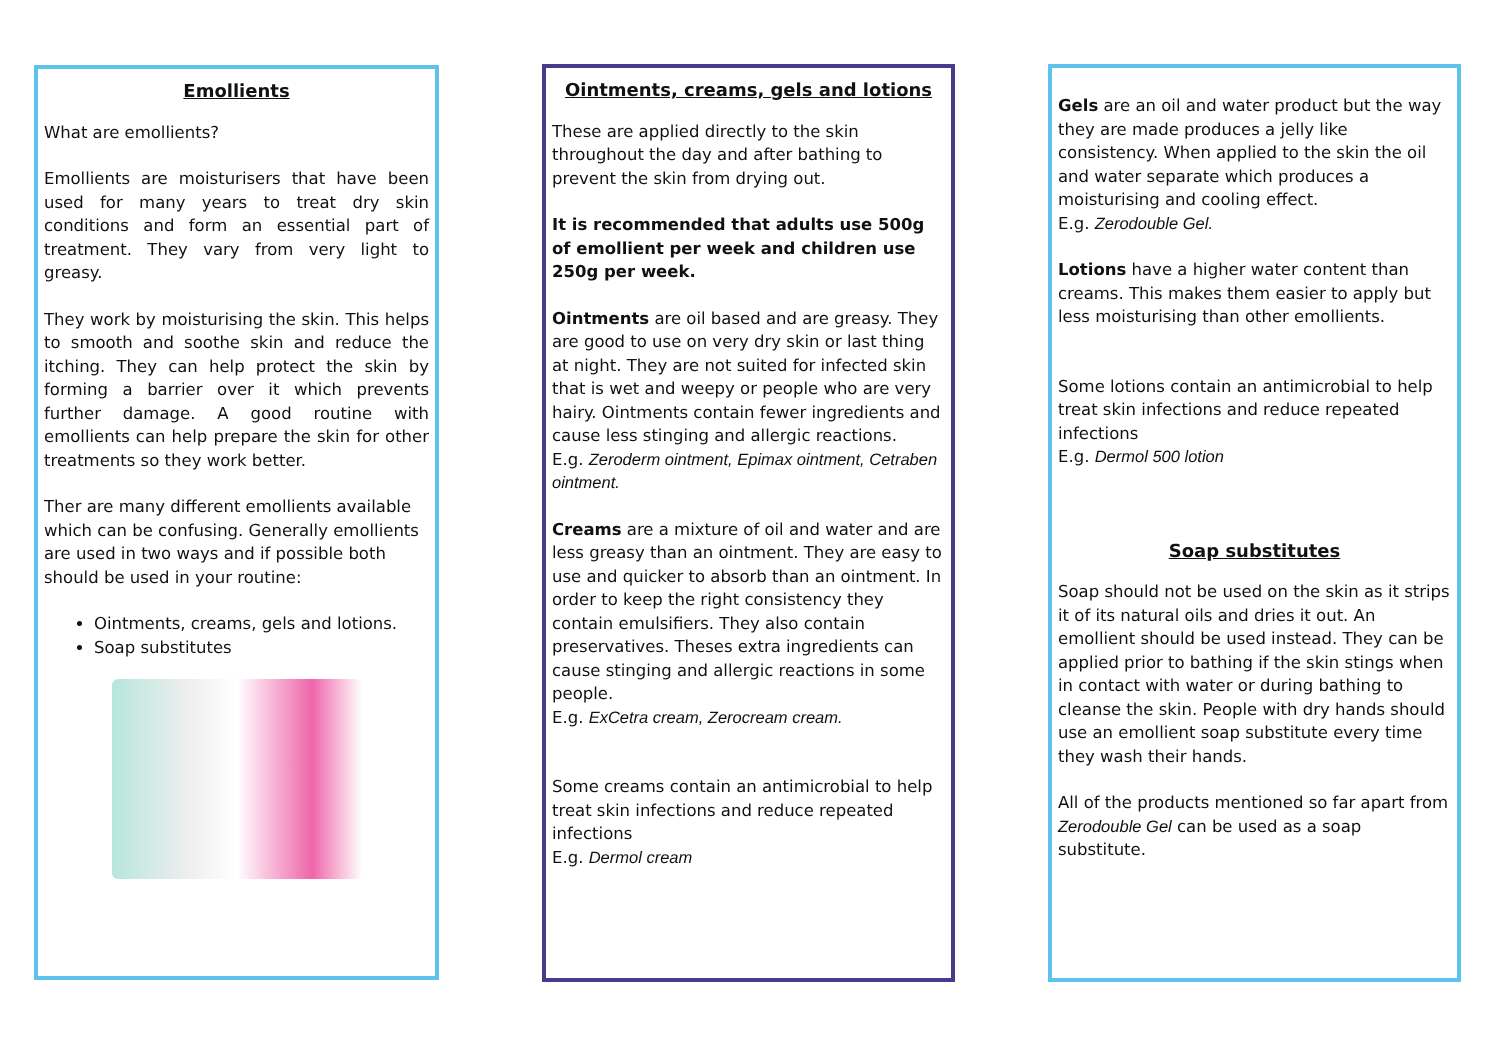Emollients
What are emollients?
Emollients are moisturisers that have been used for many years to treat dry skin conditions and form an essential part of treatment. They vary from very light to greasy.
They work by moisturising the skin. This helps to smooth and soothe skin and reduce the itching. They can help protect the skin by forming a barrier over it which prevents further damage. A good routine with emollients can help prepare the skin for other treatments so they work better.
Ther are many different emollients available which can be confusing. Generally emollients are used in two ways and if possible both should be used in your routine:
Ointments, creams, gels and lotions.
Soap substitutes
Ointments, creams, gels and lotions
These are applied directly to the skin throughout the day and after bathing to prevent the skin from drying out.
It is recommended that adults use 500g of emollient per week and children use 250g per week.
Ointments are oil based and are greasy. They are good to use on very dry skin or last thing at night. They are not suited for infected skin that is wet and weepy or people who are very hairy. Ointments contain fewer ingredients and cause less stinging and allergic reactions.
E.g. Zeroderm ointment, Epimax ointment, Cetraben ointment.
Creams are a mixture of oil and water and are less greasy than an ointment. They are easy to use and quicker to absorb than an ointment. In order to keep the right consistency they contain emulsifiers. They also contain preservatives. Theses extra ingredients can cause stinging and allergic reactions in some people.
E.g. ExCetra cream, Zerocream cream.
Some creams contain an antimicrobial to help treat skin infections and reduce repeated infections
E.g. Dermol cream
Gels are an oil and water product but the way they are made produces a jelly like consistency. When applied to the skin the oil and water separate which produces a moisturising and cooling effect.
E.g. Zerodouble Gel.
Lotions have a higher water content than creams. This makes them easier to apply but less moisturising than other emollients.
Some lotions contain an antimicrobial to help treat skin infections and reduce repeated infections
E.g. Dermol 500 lotion
Soap substitutes
Soap should not be used on the skin as it strips it of its natural oils and dries it out. An emollient should be used instead. They can be applied prior to bathing if the skin stings when in contact with water or during bathing to cleanse the skin. People with dry hands should use an emollient soap substitute every time they wash their hands.
All of the products mentioned so far apart from Zerodouble Gel can be used as a soap substitute.